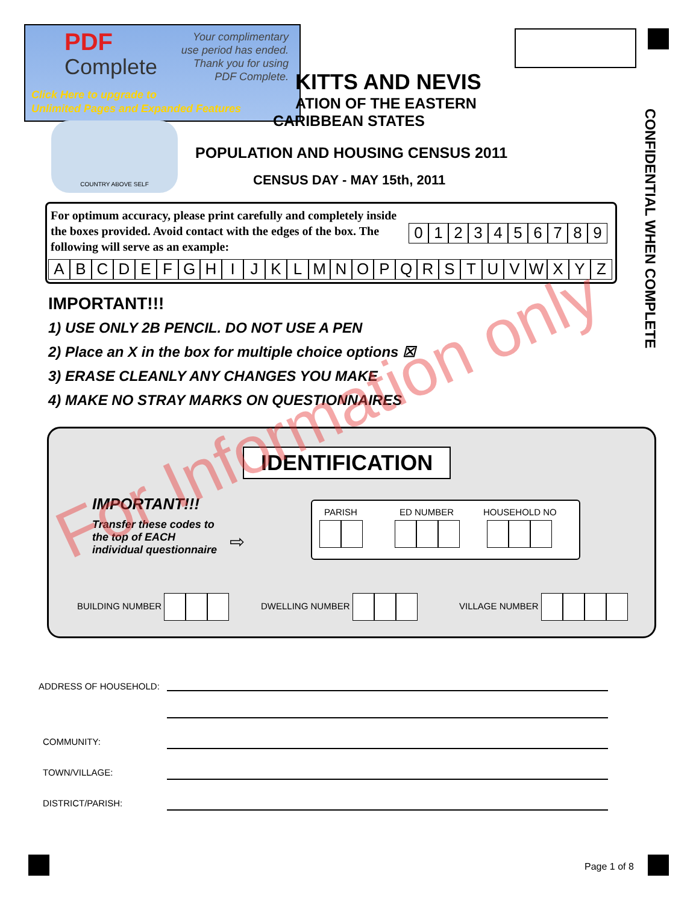PDF
Complete
Your complimentary
use period has ended.
Thank you for using
PDF Complete.
Click Here to upgrade to
Unlimited Pages and Expanded Features
KITTS AND NEVIS
ATION OF THE EASTERN
CARIBBEAN STATES
POPULATION AND HOUSING CENSUS 2011
CENSUS DAY - MAY 15th, 2011
COUNTRY ABOVE SELF
CONFIDENTIAL WHEN COMPLETE
For optimum accuracy, please print carefully and completely inside the boxes provided. Avoid contact with the edges of the box. The following will serve as an example:
0123456789
ABCDEFGHIJKLMNOPQRSTUVWXYZ
IMPORTANT!!!
1) USE ONLY 2B PENCIL. DO NOT USE A PEN
2) Place an X in the box for multiple choice options ☒
3) ERASE CLEANLY ANY CHANGES YOU MAKE
4) MAKE NO STRAY MARKS ON QUESTIONNAIRES
IDENTIFICATION
IMPORTANT!!!
Transfer these codes to
the top of EACH
individual questionnaire
⇨
PARISH ED NUMBER HOUSEHOLD NO
BUILDING NUMBER DWELLING NUMBER VILLAGE NUMBER
For Information only
ADDRESS OF HOUSEHOLD:
COMMUNITY:
TOWN/VILLAGE:
DISTRICT/PARISH:
Page 1 of 8